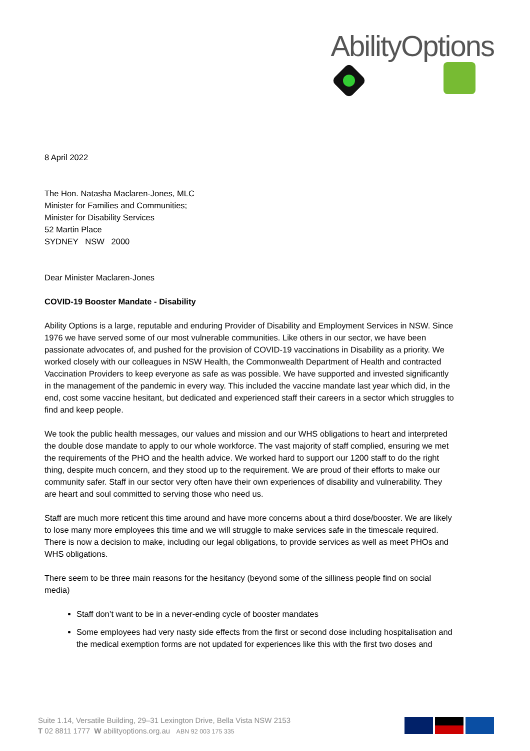AbilityOptions
8 April 2022
The Hon. Natasha Maclaren-Jones, MLC
Minister for Families and Communities;
Minister for Disability Services
52 Martin Place
SYDNEY NSW 2000
Dear Minister Maclaren-Jones
COVID-19 Booster Mandate - Disability
Ability Options is a large, reputable and enduring Provider of Disability and Employment Services in NSW. Since 1976 we have served some of our most vulnerable communities. Like others in our sector, we have been passionate advocates of, and pushed for the provision of COVID-19 vaccinations in Disability as a priority. We worked closely with our colleagues in NSW Health, the Commonwealth Department of Health and contracted Vaccination Providers to keep everyone as safe as was possible. We have supported and invested significantly in the management of the pandemic in every way. This included the vaccine mandate last year which did, in the end, cost some vaccine hesitant, but dedicated and experienced staff their careers in a sector which struggles to find and keep people.
We took the public health messages, our values and mission and our WHS obligations to heart and interpreted the double dose mandate to apply to our whole workforce. The vast majority of staff complied, ensuring we met the requirements of the PHO and the health advice. We worked hard to support our 1200 staff to do the right thing, despite much concern, and they stood up to the requirement. We are proud of their efforts to make our community safer. Staff in our sector very often have their own experiences of disability and vulnerability. They are heart and soul committed to serving those who need us.
Staff are much more reticent this time around and have more concerns about a third dose/booster. We are likely to lose many more employees this time and we will struggle to make services safe in the timescale required. There is now a decision to make, including our legal obligations, to provide services as well as meet PHOs and WHS obligations.
There seem to be three main reasons for the hesitancy (beyond some of the silliness people find on social media)
Staff don’t want to be in a never-ending cycle of booster mandates
Some employees had very nasty side effects from the first or second dose including hospitalisation and the medical exemption forms are not updated for experiences like this with the first two doses and
Suite 1.14, Versatile Building, 29–31 Lexington Drive, Bella Vista NSW 2153
T 02 8811 1777 W abilityoptions.org.au ABN 92 003 175 335